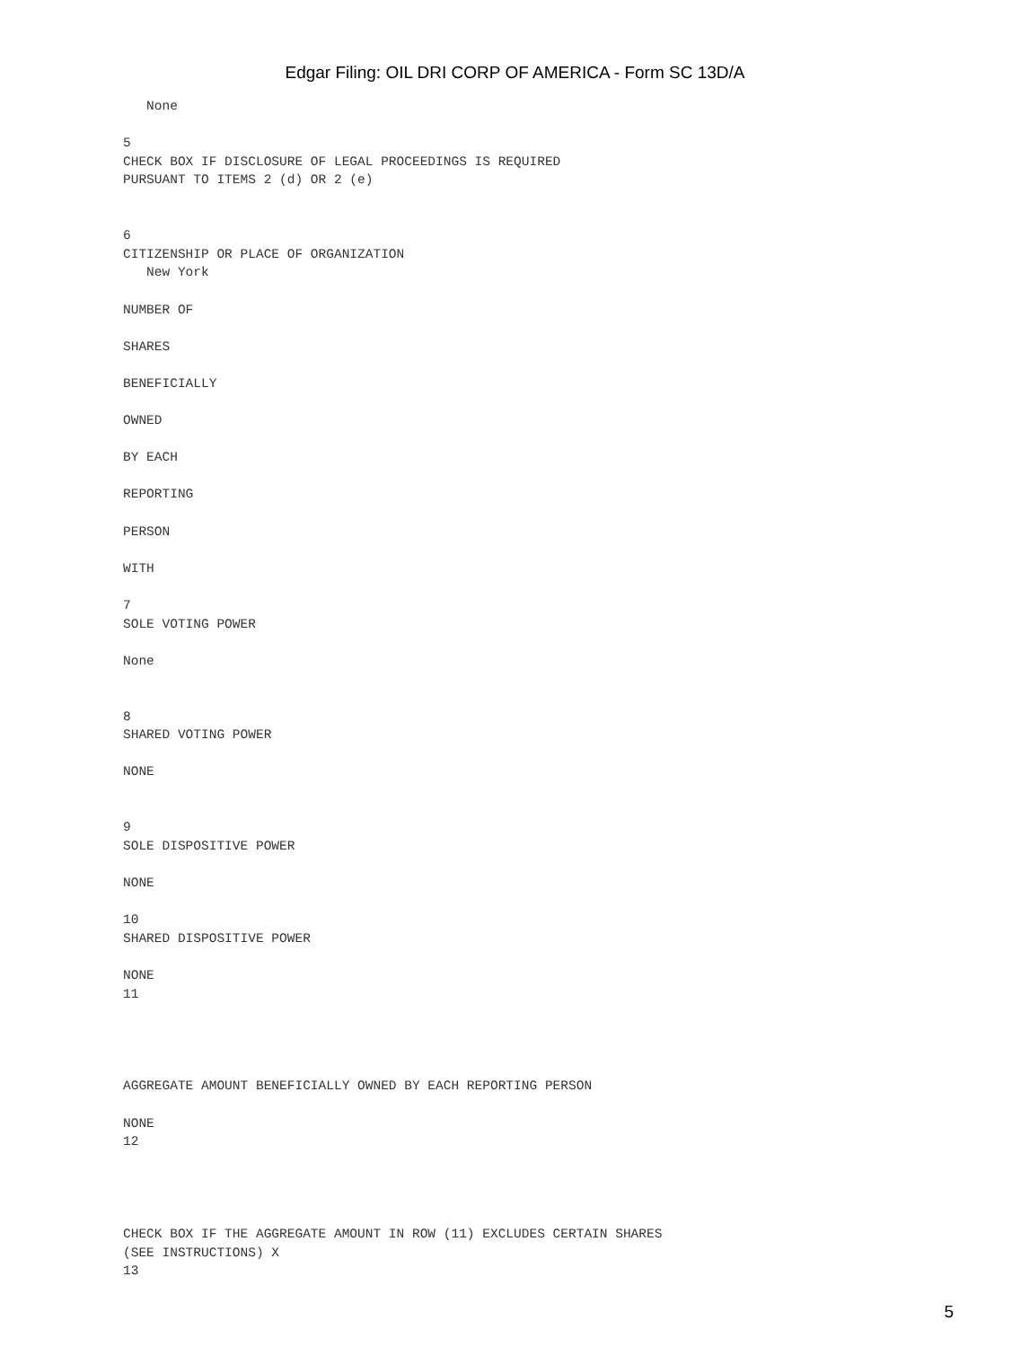Edgar Filing: OIL DRI CORP OF AMERICA - Form SC 13D/A
None 5 CHECK BOX IF DISCLOSURE OF LEGAL PROCEEDINGS IS REQUIRED PURSUANT TO ITEMS 2 (d) OR 2 (e) 6 CITIZENSHIP OR PLACE OF ORGANIZATION New York NUMBER OF SHARES BENEFICIALLY OWNED BY EACH REPORTING PERSON WITH 7 SOLE VOTING POWER None 8 SHARED VOTING POWER NONE 9 SOLE DISPOSITIVE POWER NONE 10 SHARED DISPOSITIVE POWER NONE 11 AGGREGATE AMOUNT BENEFICIALLY OWNED BY EACH REPORTING PERSON NONE 12 CHECK BOX IF THE AGGREGATE AMOUNT IN ROW (11) EXCLUDES CERTAIN SHARES (SEE INSTRUCTIONS) X 13
5